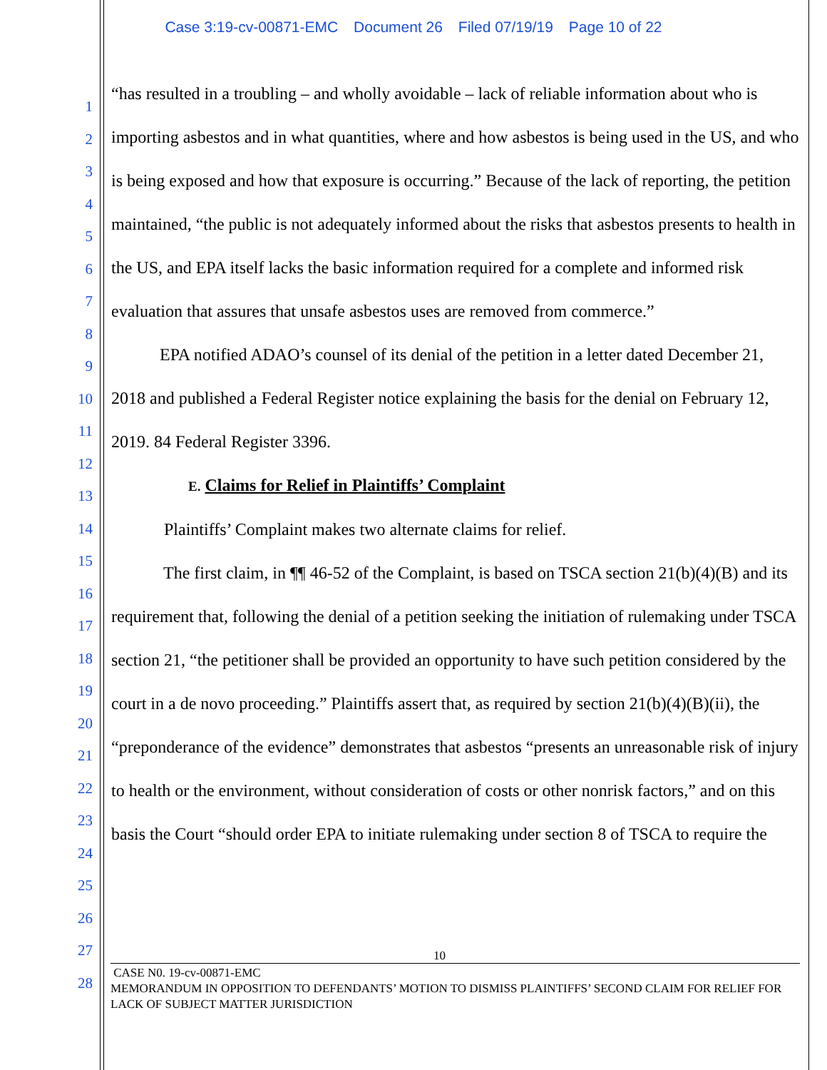Case 3:19-cv-00871-EMC Document 26 Filed 07/19/19 Page 10 of 22
1
2
3
4
5
6
7
8
9
10
11
12
13
14
15
16
17
18
19
20
21
22
23
24
25
26
27
28
“has resulted in a troubling – and wholly avoidable – lack of reliable information about who is importing asbestos and in what quantities, where and how asbestos is being used in the US, and who is being exposed and how that exposure is occurring.” Because of the lack of reporting, the petition maintained, “the public is not adequately informed about the risks that asbestos presents to health in the US, and EPA itself lacks the basic information required for a complete and informed risk evaluation that assures that unsafe asbestos uses are removed from commerce.”
EPA notified ADAO’s counsel of its denial of the petition in a letter dated December 21, 2018 and published a Federal Register notice explaining the basis for the denial on February 12, 2019. 84 Federal Register 3396.
E. Claims for Relief in Plaintiffs’ Complaint
Plaintiffs’ Complaint makes two alternate claims for relief.
The first claim, in ¶¶ 46-52 of the Complaint, is based on TSCA section 21(b)(4)(B) and its requirement that, following the denial of a petition seeking the initiation of rulemaking under TSCA section 21, “the petitioner shall be provided an opportunity to have such petition considered by the court in a de novo proceeding.” Plaintiffs assert that, as required by section 21(b)(4)(B)(ii), the “preponderance of the evidence” demonstrates that asbestos “presents an unreasonable risk of injury to health or the environment, without consideration of costs or other nonrisk factors,” and on this basis the Court “should order EPA to initiate rulemaking under section 8 of TSCA to require the
10
CASE N0. 19-cv-00871-EMC
MEMORANDUM IN OPPOSITION TO DEFENDANTS’ MOTION TO DISMISS PLAINTIFFS’ SECOND CLAIM FOR RELIEF FOR LACK OF SUBJECT MATTER JURISDICTION